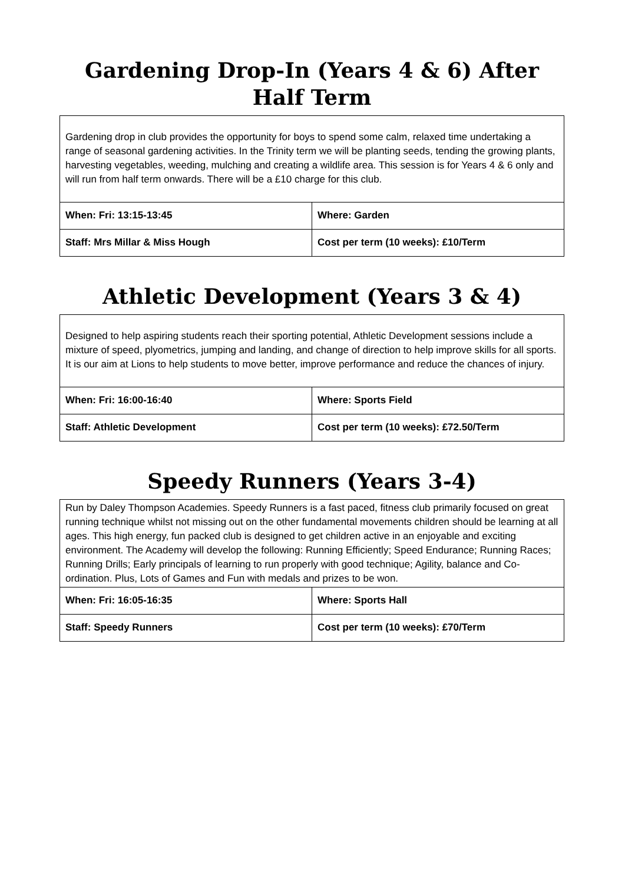Gardening Drop-In (Years 4 & 6) After Half Term
| Gardening drop in club provides the opportunity for boys to spend some calm, relaxed time undertaking a range of seasonal gardening activities. In the Trinity term we will be planting seeds, tending the growing plants, harvesting vegetables, weeding, mulching and creating a wildlife area. This session is for Years 4 & 6 only and will run from half term onwards. There will be a £10 charge for this club. | |
| When: Fri: 13:15-13:45 | Where: Garden |
| Staff: Mrs Millar & Miss Hough | Cost per term (10 weeks): £10/Term |
Athletic Development (Years 3 & 4)
| Designed to help aspiring students reach their sporting potential, Athletic Development sessions include a mixture of speed, plyometrics, jumping and landing, and change of direction to help improve skills for all sports. It is our aim at Lions to help students to move better, improve performance and reduce the chances of injury. | |
| When: Fri: 16:00-16:40 | Where: Sports Field |
| Staff: Athletic Development | Cost per term (10 weeks): £72.50/Term |
Speedy Runners (Years 3-4)
| Run by Daley Thompson Academies. Speedy Runners is a fast paced, fitness club primarily focused on great running technique whilst not missing out on the other fundamental movements children should be learning at all ages. This high energy, fun packed club is designed to get children active in an enjoyable and exciting environment. The Academy will develop the following: Running Efficiently; Speed Endurance; Running Races; Running Drills; Early principals of learning to run properly with good technique; Agility, balance and Co-ordination. Plus, Lots of Games and Fun with medals and prizes to be won. | |
| When: Fri: 16:05-16:35 | Where: Sports Hall |
| Staff: Speedy Runners | Cost per term (10 weeks): £70/Term |